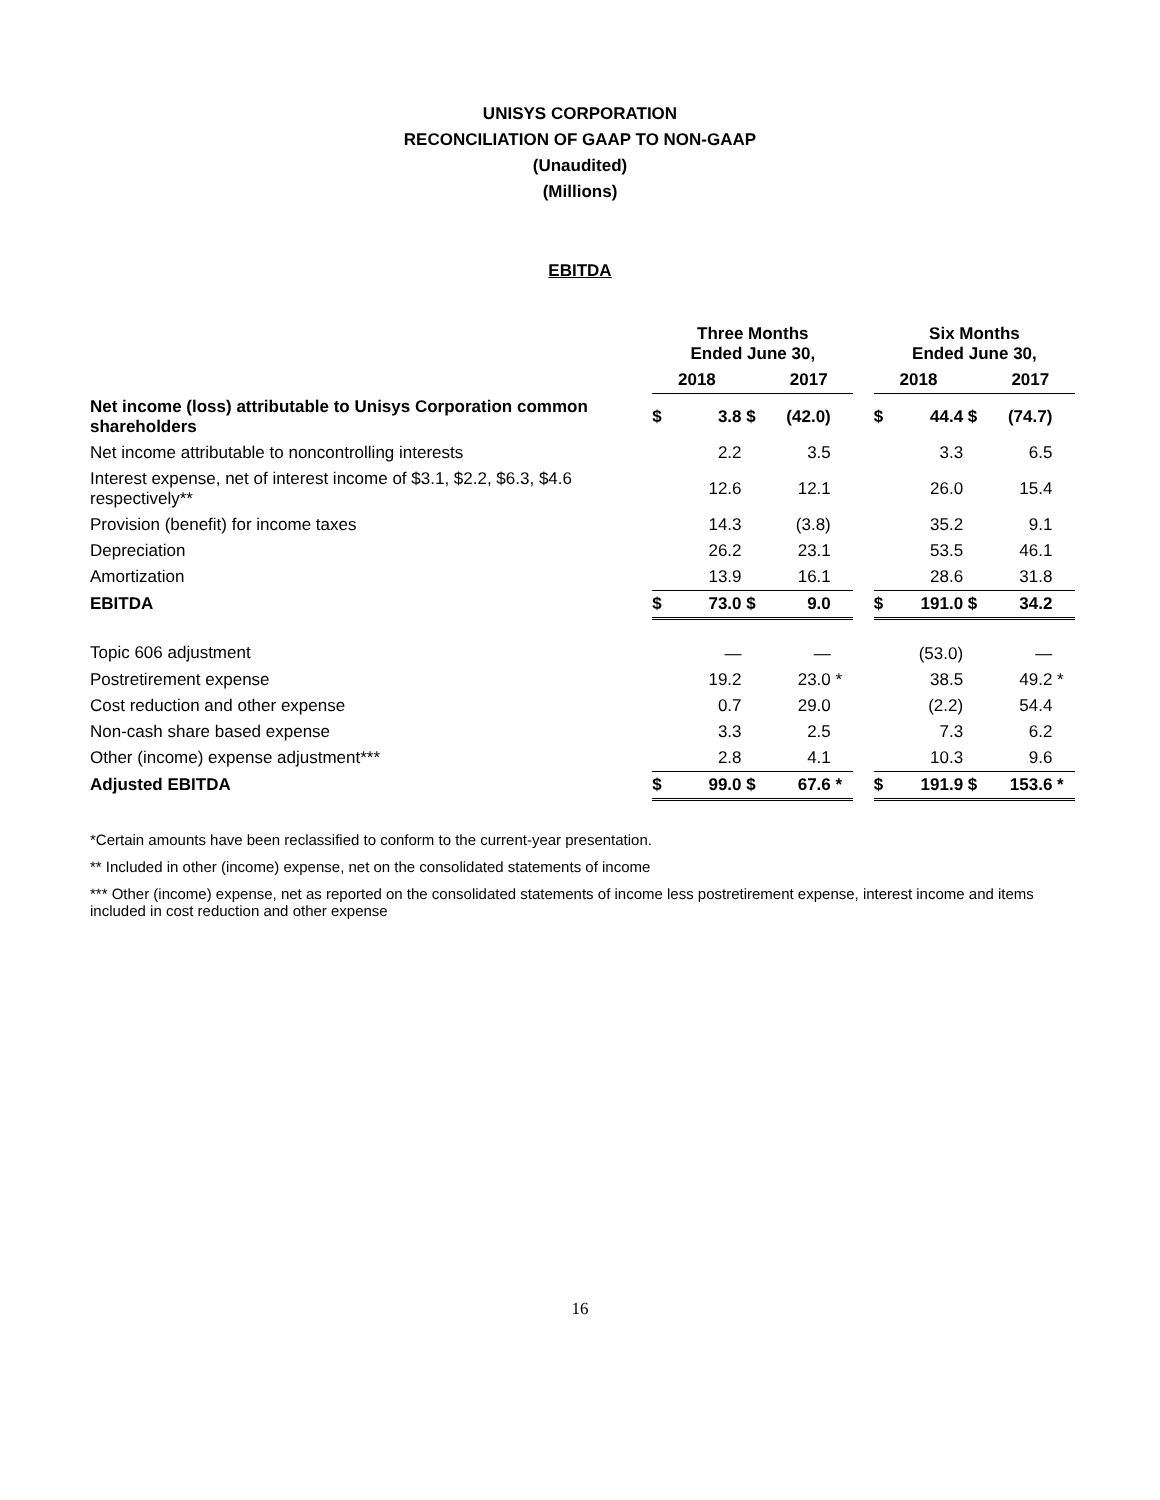UNISYS CORPORATION
RECONCILIATION OF GAAP TO NON-GAAP
(Unaudited)
(Millions)
EBITDA
| | Three Months Ended June 30, | | | | | | Six Months Ended June 30, | | | | |
| --- | --- | --- | --- | --- | --- | --- | --- | --- | --- | --- | --- |
| | 2018 | | | 2017 | | | 2018 | | | 2017 | |
| Net income (loss) attributable to Unisys Corporation common shareholders | $ | 3.8 | $ | (42.0) | | | $ | 44.4 | $ | (74.7) | |
| Net income attributable to noncontrolling interests | | 2.2 | | 3.5 | | | | 3.3 | | 6.5 | |
| Interest expense, net of interest income of $3.1, $2.2, $6.3, $4.6 respectively** | | 12.6 | | 12.1 | | | | 26.0 | | 15.4 | |
| Provision (benefit) for income taxes | | 14.3 | | (3.8) | | | | 35.2 | | 9.1 | |
| Depreciation | | 26.2 | | 23.1 | | | | 53.5 | | 46.1 | |
| Amortization | | 13.9 | | 16.1 | | | | 28.6 | | 31.8 | |
| EBITDA | $ | 73.0 | $ | 9.0 | | | $ | 191.0 | $ | 34.2 | |
| Topic 606 adjustment | | — | | — | | | | (53.0) | | — | |
| Postretirement expense | | 19.2 | | 23.0 | * | | | 38.5 | | 49.2 | * |
| Cost reduction and other expense | | 0.7 | | 29.0 | | | | (2.2) | | 54.4 | |
| Non-cash share based expense | | 3.3 | | 2.5 | | | | 7.3 | | 6.2 | |
| Other (income) expense adjustment*** | | 2.8 | | 4.1 | | | | 10.3 | | 9.6 | |
| Adjusted EBITDA | $ | 99.0 | $ | 67.6 | * | | $ | 191.9 | $ | 153.6 | * |
*Certain amounts have been reclassified to conform to the current-year presentation.
** Included in other (income) expense, net on the consolidated statements of income
*** Other (income) expense, net as reported on the consolidated statements of income less postretirement expense, interest income and items included in cost reduction and other expense
16